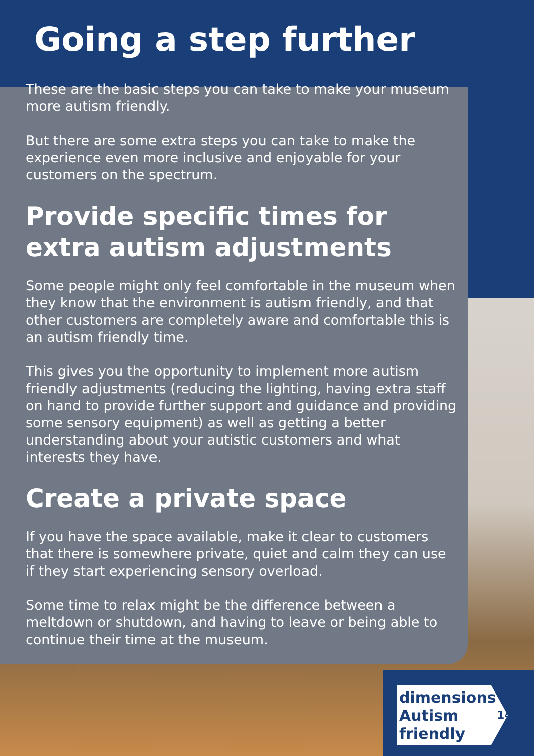Going a step further
These are the basic steps you can take to make your museum more autism friendly.
But there are some extra steps you can take to make the experience even more inclusive and enjoyable for your customers on the spectrum.
Provide specific times for extra autism adjustments
Some people might only feel comfortable in the museum when they know that the environment is autism friendly, and that other customers are completely aware and comfortable this is an autism friendly time.
This gives you the opportunity to implement more autism friendly adjustments (reducing the lighting, having extra staff on hand to provide further support and guidance and providing some sensory equipment) as well as getting a better understanding about your autistic customers and what interests they have.
Create a private space
If you have the space available, make it clear to customers that there is somewhere private, quiet and calm they can use if they start experiencing sensory overload.
Some time to relax might be the difference between a meltdown or shutdown, and having to leave or being able to continue their time at the museum.
dimensions
Autism
friendly
14